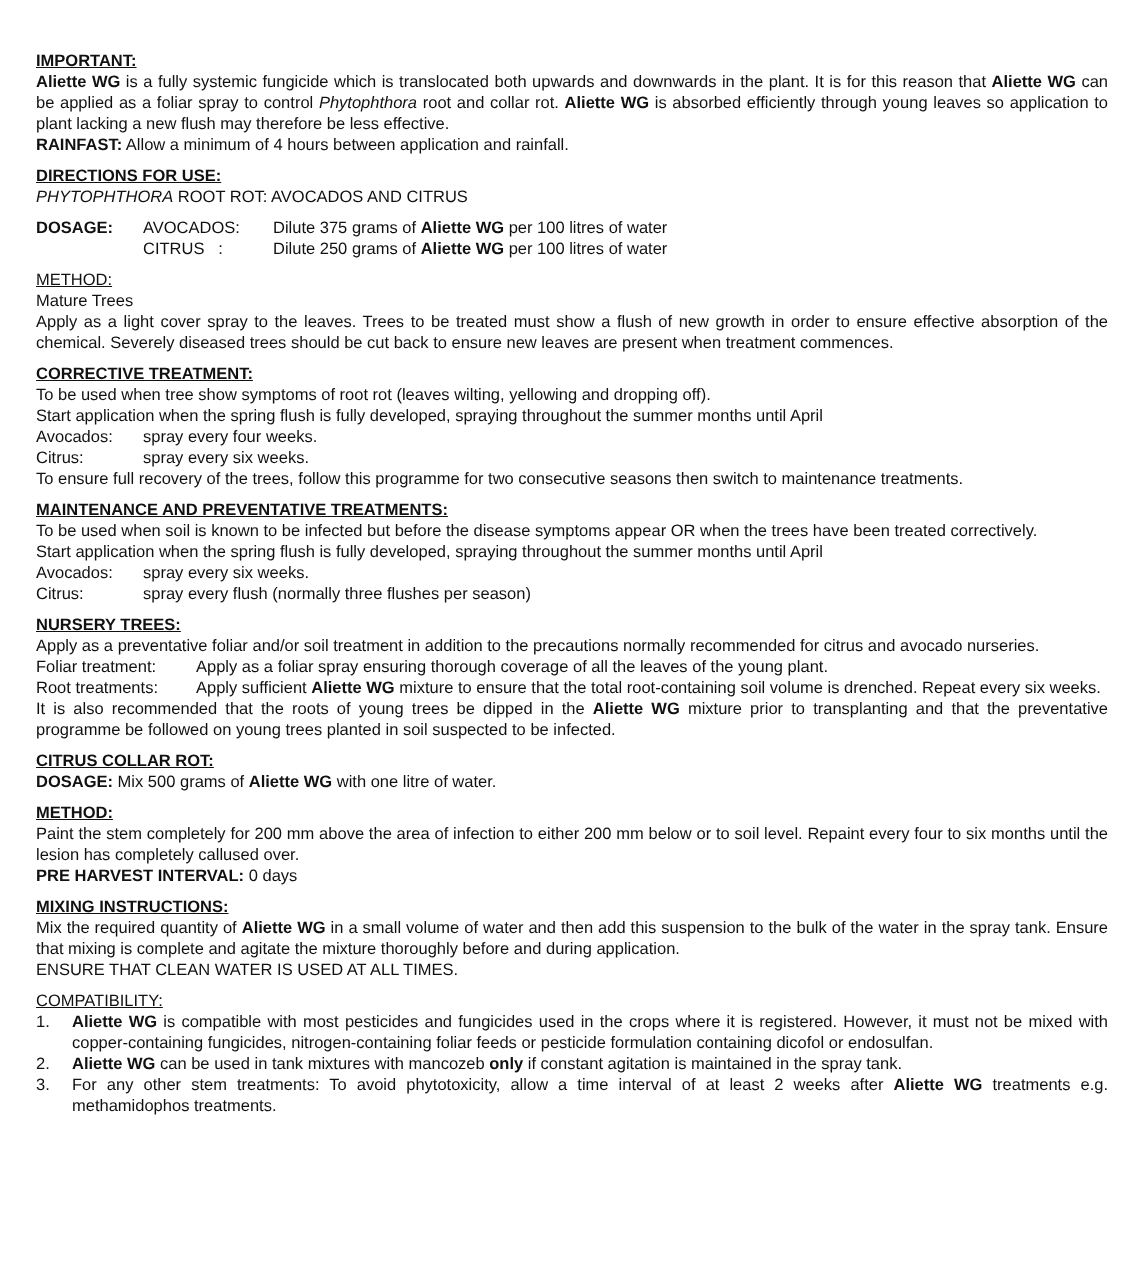IMPORTANT:
Aliette WG is a fully systemic fungicide which is translocated both upwards and downwards in the plant. It is for this reason that Aliette WG can be applied as a foliar spray to control Phytophthora root and collar rot. Aliette WG is absorbed efficiently through young leaves so application to plant lacking a new flush may therefore be less effective.
RAINFAST: Allow a minimum of 4 hours between application and rainfall.
DIRECTIONS FOR USE:
PHYTOPHTHORA ROOT ROT: AVOCADOS AND CITRUS
DOSAGE: AVOCADOS: Dilute 375 grams of Aliette WG per 100 litres of water
CITRUS : Dilute 250 grams of Aliette WG per 100 litres of water
METHOD:
Mature Trees
Apply as a light cover spray to the leaves. Trees to be treated must show a flush of new growth in order to ensure effective absorption of the chemical. Severely diseased trees should be cut back to ensure new leaves are present when treatment commences.
CORRECTIVE TREATMENT:
To be used when tree show symptoms of root rot (leaves wilting, yellowing and dropping off).
Start application when the spring flush is fully developed, spraying throughout the summer months until April
Avocados: spray every four weeks.
Citrus: spray every six weeks.
To ensure full recovery of the trees, follow this programme for two consecutive seasons then switch to maintenance treatments.
MAINTENANCE AND PREVENTATIVE TREATMENTS:
To be used when soil is known to be infected but before the disease symptoms appear OR when the trees have been treated correctively.
Start application when the spring flush is fully developed, spraying throughout the summer months until April
Avocados: spray every six weeks.
Citrus: spray every flush (normally three flushes per season)
NURSERY TREES:
Apply as a preventative foliar and/or soil treatment in addition to the precautions normally recommended for citrus and avocado nurseries.
Foliar treatment: Apply as a foliar spray ensuring thorough coverage of all the leaves of the young plant.
Root treatments: Apply sufficient Aliette WG mixture to ensure that the total root-containing soil volume is drenched. Repeat every six weeks.
It is also recommended that the roots of young trees be dipped in the Aliette WG mixture prior to transplanting and that the preventative programme be followed on young trees planted in soil suspected to be infected.
CITRUS COLLAR ROT:
DOSAGE: Mix 500 grams of Aliette WG with one litre of water.
METHOD:
Paint the stem completely for 200 mm above the area of infection to either 200 mm below or to soil level. Repaint every four to six months until the lesion has completely callused over.
PRE HARVEST INTERVAL: 0 days
MIXING INSTRUCTIONS:
Mix the required quantity of Aliette WG in a small volume of water and then add this suspension to the bulk of the water in the spray tank. Ensure that mixing is complete and agitate the mixture thoroughly before and during application.
ENSURE THAT CLEAN WATER IS USED AT ALL TIMES.
COMPATIBILITY:
1. Aliette WG is compatible with most pesticides and fungicides used in the crops where it is registered. However, it must not be mixed with copper-containing fungicides, nitrogen-containing foliar feeds or pesticide formulation containing dicofol or endosulfan.
2. Aliette WG can be used in tank mixtures with mancozeb only if constant agitation is maintained in the spray tank.
3. For any other stem treatments: To avoid phytotoxicity, allow a time interval of at least 2 weeks after Aliette WG treatments e.g. methamidophos treatments.